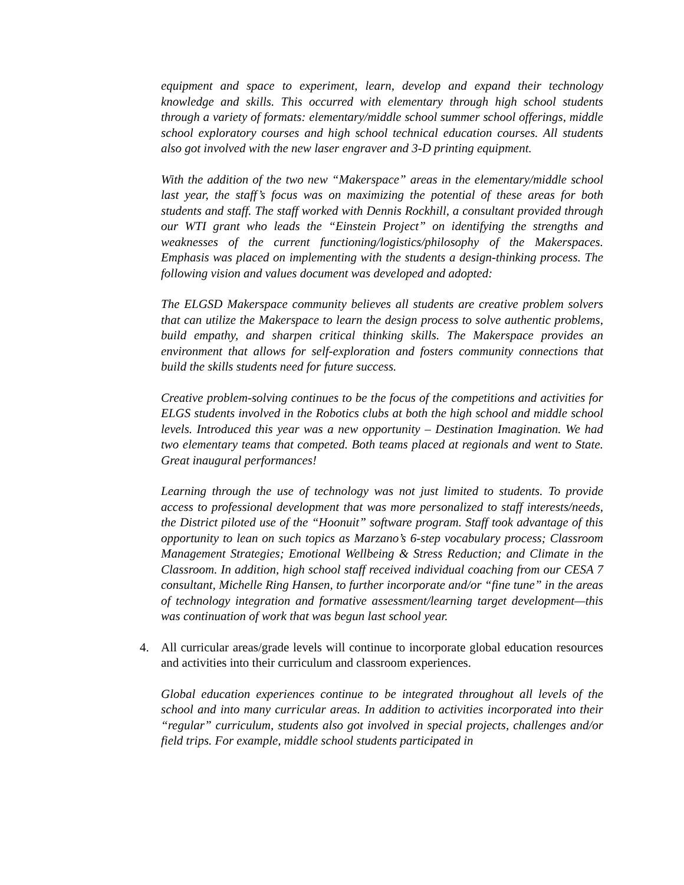equipment and space to experiment, learn, develop and expand their technology knowledge and skills. This occurred with elementary through high school students through a variety of formats: elementary/middle school summer school offerings, middle school exploratory courses and high school technical education courses. All students also got involved with the new laser engraver and 3-D printing equipment.
With the addition of the two new “Makerspace” areas in the elementary/middle school last year, the staff’s focus was on maximizing the potential of these areas for both students and staff. The staff worked with Dennis Rockhill, a consultant provided through our WTI grant who leads the “Einstein Project” on identifying the strengths and weaknesses of the current functioning/logistics/philosophy of the Makerspaces. Emphasis was placed on implementing with the students a design-thinking process. The following vision and values document was developed and adopted:
The ELGSD Makerspace community believes all students are creative problem solvers that can utilize the Makerspace to learn the design process to solve authentic problems, build empathy, and sharpen critical thinking skills. The Makerspace provides an environment that allows for self-exploration and fosters community connections that build the skills students need for future success.
Creative problem-solving continues to be the focus of the competitions and activities for ELGS students involved in the Robotics clubs at both the high school and middle school levels. Introduced this year was a new opportunity – Destination Imagination. We had two elementary teams that competed. Both teams placed at regionals and went to State. Great inaugural performances!
Learning through the use of technology was not just limited to students. To provide access to professional development that was more personalized to staff interests/needs, the District piloted use of the “Hoonuit” software program. Staff took advantage of this opportunity to lean on such topics as Marzano’s 6-step vocabulary process; Classroom Management Strategies; Emotional Wellbeing & Stress Reduction; and Climate in the Classroom. In addition, high school staff received individual coaching from our CESA 7 consultant, Michelle Ring Hansen, to further incorporate and/or “fine tune” in the areas of technology integration and formative assessment/learning target development—this was continuation of work that was begun last school year.
4. All curricular areas/grade levels will continue to incorporate global education resources and activities into their curriculum and classroom experiences.
Global education experiences continue to be integrated throughout all levels of the school and into many curricular areas. In addition to activities incorporated into their “regular” curriculum, students also got involved in special projects, challenges and/or field trips. For example, middle school students participated in